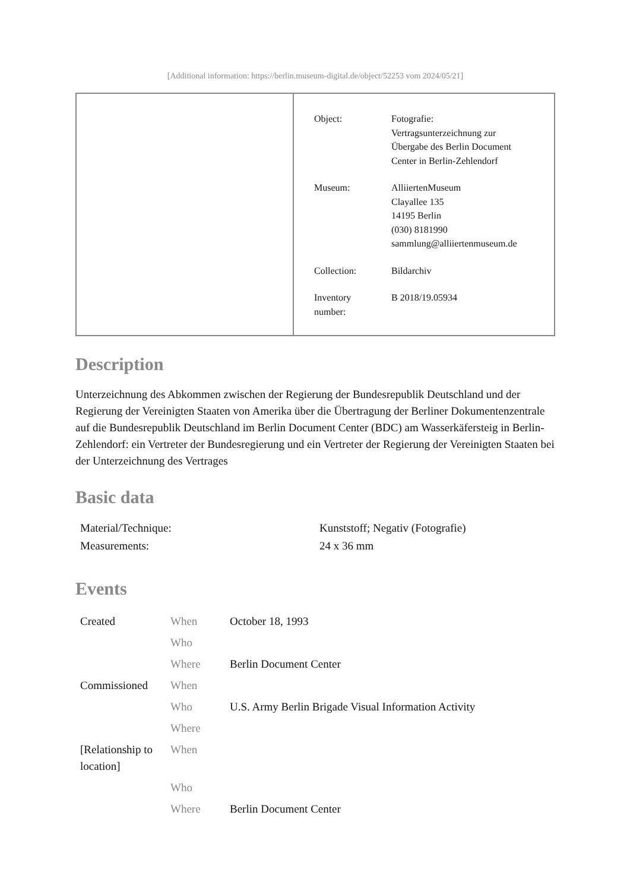[Additional information: https://berlin.museum-digital.de/object/52253 vom 2024/05/21]
| Object: | Fotografie: Vertragsunterzeichnung zur Übergabe des Berlin Document Center in Berlin-Zehlendorf |
| Museum: | AlliiertenMuseum Clayallee 135 14195 Berlin (030) 8181990 sammlung@alliiertenmuseum.de |
| Collection: | Bildarchiv |
| Inventory number: | B 2018/19.05934 |
Description
Unterzeichnung des Abkommen zwischen der Regierung der Bundesrepublik Deutschland und der Regierung der Vereinigten Staaten von Amerika über die Übertragung der Berliner Dokumentenzentrale auf die Bundesrepublik Deutschland im Berlin Document Center (BDC) am Wasserkäfersteig in Berlin-Zehlendorf: ein Vertreter der Bundesregierung und ein Vertreter der Regierung der Vereinigten Staaten bei der Unterzeichnung des Vertrages
Basic data
| Material/Technique: | Kunststoff; Negativ (Fotografie) |
| Measurements: | 24 x 36 mm |
Events
| Created | When | October 18, 1993 |
| | Who | |
| | Where | Berlin Document Center |
| Commissioned | When | |
| | Who | U.S. Army Berlin Brigade Visual Information Activity |
| | Where | |
| [Relationship to location] | When | |
| | Who | |
| | Where | Berlin Document Center |